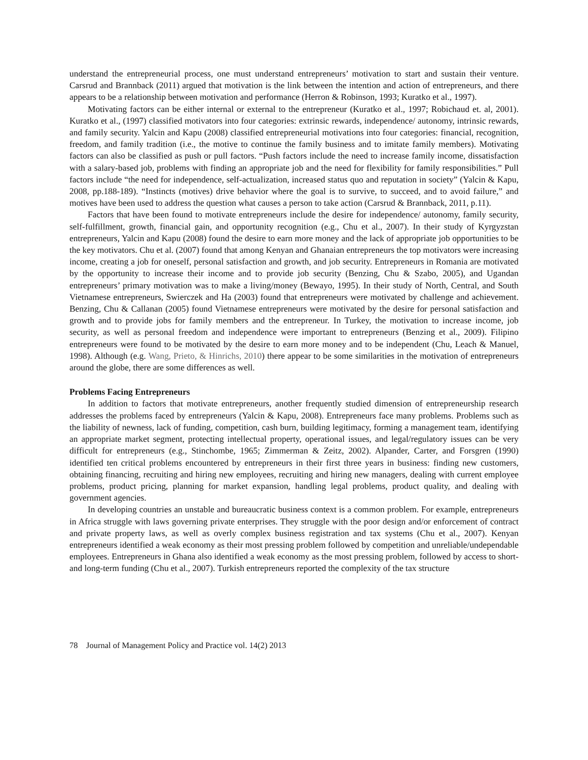understand the entrepreneurial process, one must understand entrepreneurs’ motivation to start and sustain their venture. Carsrud and Brannback (2011) argued that motivation is the link between the intention and action of entrepreneurs, and there appears to be a relationship between motivation and performance (Herron & Robinson, 1993; Kuratko et al., 1997).
Motivating factors can be either internal or external to the entrepreneur (Kuratko et al., 1997; Robichaud et. al, 2001). Kuratko et al., (1997) classified motivators into four categories: extrinsic rewards, independence/ autonomy, intrinsic rewards, and family security. Yalcin and Kapu (2008) classified entrepreneurial motivations into four categories: financial, recognition, freedom, and family tradition (i.e., the motive to continue the family business and to imitate family members). Motivating factors can also be classified as push or pull factors. “Push factors include the need to increase family income, dissatisfaction with a salary-based job, problems with finding an appropriate job and the need for flexibility for family responsibilities.” Pull factors include “the need for independence, self-actualization, increased status quo and reputation in society” (Yalcin & Kapu, 2008, pp.188-189). “Instincts (motives) drive behavior where the goal is to survive, to succeed, and to avoid failure,” and motives have been used to address the question what causes a person to take action (Carsrud & Brannback, 2011, p.11).
Factors that have been found to motivate entrepreneurs include the desire for independence/ autonomy, family security, self-fulfillment, growth, financial gain, and opportunity recognition (e.g., Chu et al., 2007). In their study of Kyrgyzstan entrepreneurs, Yalcin and Kapu (2008) found the desire to earn more money and the lack of appropriate job opportunities to be the key motivators. Chu et al. (2007) found that among Kenyan and Ghanaian entrepreneurs the top motivators were increasing income, creating a job for oneself, personal satisfaction and growth, and job security. Entrepreneurs in Romania are motivated by the opportunity to increase their income and to provide job security (Benzing, Chu & Szabo, 2005), and Ugandan entrepreneurs’ primary motivation was to make a living/money (Bewayo, 1995). In their study of North, Central, and South Vietnamese entrepreneurs, Swierczek and Ha (2003) found that entrepreneurs were motivated by challenge and achievement. Benzing, Chu & Callanan (2005) found Vietnamese entrepreneurs were motivated by the desire for personal satisfaction and growth and to provide jobs for family members and the entrepreneur. In Turkey, the motivation to increase income, job security, as well as personal freedom and independence were important to entrepreneurs (Benzing et al., 2009). Filipino entrepreneurs were found to be motivated by the desire to earn more money and to be independent (Chu, Leach & Manuel, 1998). Although (e.g. Wang, Prieto, & Hinrichs, 2010) there appear to be some similarities in the motivation of entrepreneurs around the globe, there are some differences as well.
Problems Facing Entrepreneurs
In addition to factors that motivate entrepreneurs, another frequently studied dimension of entrepreneurship research addresses the problems faced by entrepreneurs (Yalcin & Kapu, 2008). Entrepreneurs face many problems. Problems such as the liability of newness, lack of funding, competition, cash burn, building legitimacy, forming a management team, identifying an appropriate market segment, protecting intellectual property, operational issues, and legal/regulatory issues can be very difficult for entrepreneurs (e.g., Stinchombe, 1965; Zimmerman & Zeitz, 2002). Alpander, Carter, and Forsgren (1990) identified ten critical problems encountered by entrepreneurs in their first three years in business: finding new customers, obtaining financing, recruiting and hiring new employees, recruiting and hiring new managers, dealing with current employee problems, product pricing, planning for market expansion, handling legal problems, product quality, and dealing with government agencies.
In developing countries an unstable and bureaucratic business context is a common problem. For example, entrepreneurs in Africa struggle with laws governing private enterprises. They struggle with the poor design and/or enforcement of contract and private property laws, as well as overly complex business registration and tax systems (Chu et al., 2007). Kenyan entrepreneurs identified a weak economy as their most pressing problem followed by competition and unreliable/undependable employees. Entrepreneurs in Ghana also identified a weak economy as the most pressing problem, followed by access to short- and long-term funding (Chu et al., 2007). Turkish entrepreneurs reported the complexity of the tax structure
78 Journal of Management Policy and Practice vol. 14(2) 2013